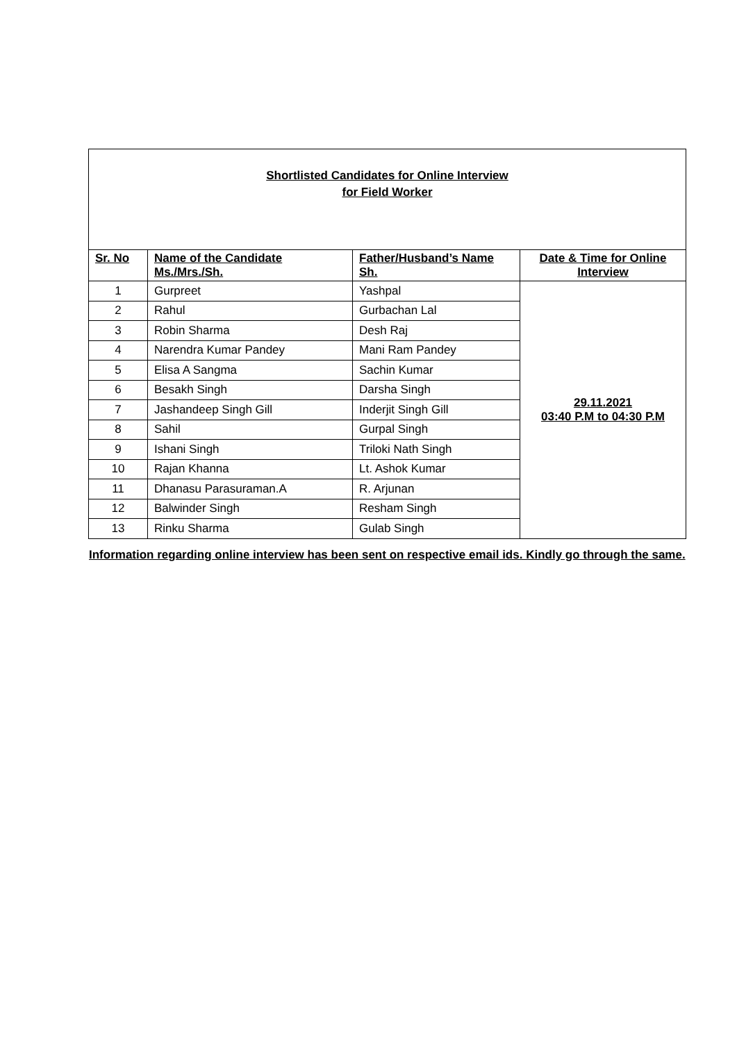| Shortlisted Candidates for Online Interview for Field Worker | | | |
| --- | --- | --- | --- |
| Sr. No | Name of the Candidate Ms./Mrs./Sh. | Father/Husband’s Name Sh. | Date & Time for Online Interview |
| 1 | Gurpreet | Yashpal | 29.11.2021 03:40 P.M to 04:30 P.M |
| 2 | Rahul | Gurbachan Lal | |
| 3 | Robin Sharma | Desh Raj | |
| 4 | Narendra Kumar Pandey | Mani Ram Pandey | |
| 5 | Elisa A Sangma | Sachin Kumar | |
| 6 | Besakh Singh | Darsha Singh | |
| 7 | Jashandeep Singh Gill | Inderjit Singh Gill | |
| 8 | Sahil | Gurpal Singh | |
| 9 | Ishani Singh | Triloki Nath Singh | |
| 10 | Rajan Khanna | Lt. Ashok Kumar | |
| 11 | Dhanasu Parasuraman.A | R. Arjunan | |
| 12 | Balwinder Singh | Resham Singh | |
| 13 | Rinku Sharma | Gulab Singh | |
Information regarding online interview has been sent on respective email ids. Kindly go through the same.